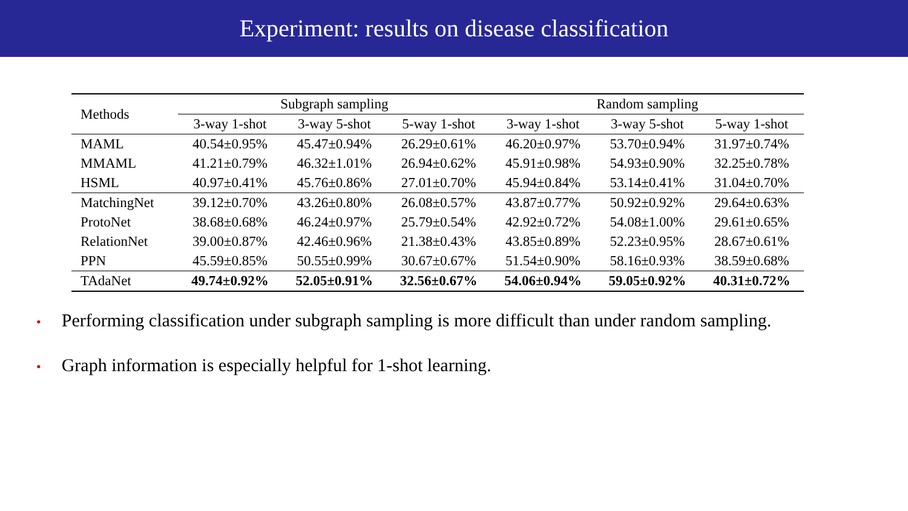Experiment: results on disease classification
| Methods | Subgraph sampling | | | Random sampling | | |
| --- | --- | --- | --- | --- | --- | --- |
| | 3-way 1-shot | 3-way 5-shot | 5-way 1-shot | 3-way 1-shot | 3-way 5-shot | 5-way 1-shot |
| MAML | 40.54±0.95% | 45.47±0.94% | 26.29±0.61% | 46.20±0.97% | 53.70±0.94% | 31.97±0.74% |
| MMAML | 41.21±0.79% | 46.32±1.01% | 26.94±0.62% | 45.91±0.98% | 54.93±0.90% | 32.25±0.78% |
| HSML | 40.97±0.41% | 45.76±0.86% | 27.01±0.70% | 45.94±0.84% | 53.14±0.41% | 31.04±0.70% |
| MatchingNet | 39.12±0.70% | 43.26±0.80% | 26.08±0.57% | 43.87±0.77% | 50.92±0.92% | 29.64±0.63% |
| ProtoNet | 38.68±0.68% | 46.24±0.97% | 25.79±0.54% | 42.92±0.72% | 54.08±1.00% | 29.61±0.65% |
| RelationNet | 39.00±0.87% | 42.46±0.96% | 21.38±0.43% | 43.85±0.89% | 52.23±0.95% | 28.67±0.61% |
| PPN | 45.59±0.85% | 50.55±0.99% | 30.67±0.67% | 51.54±0.90% | 58.16±0.93% | 38.59±0.68% |
| TAdaNet | 49.74±0.92% | 52.05±0.91% | 32.56±0.67% | 54.06±0.94% | 59.05±0.92% | 40.31±0.72% |
• Performing classification under subgraph sampling is more difficult than under random sampling.
• Graph information is especially helpful for 1-shot learning.